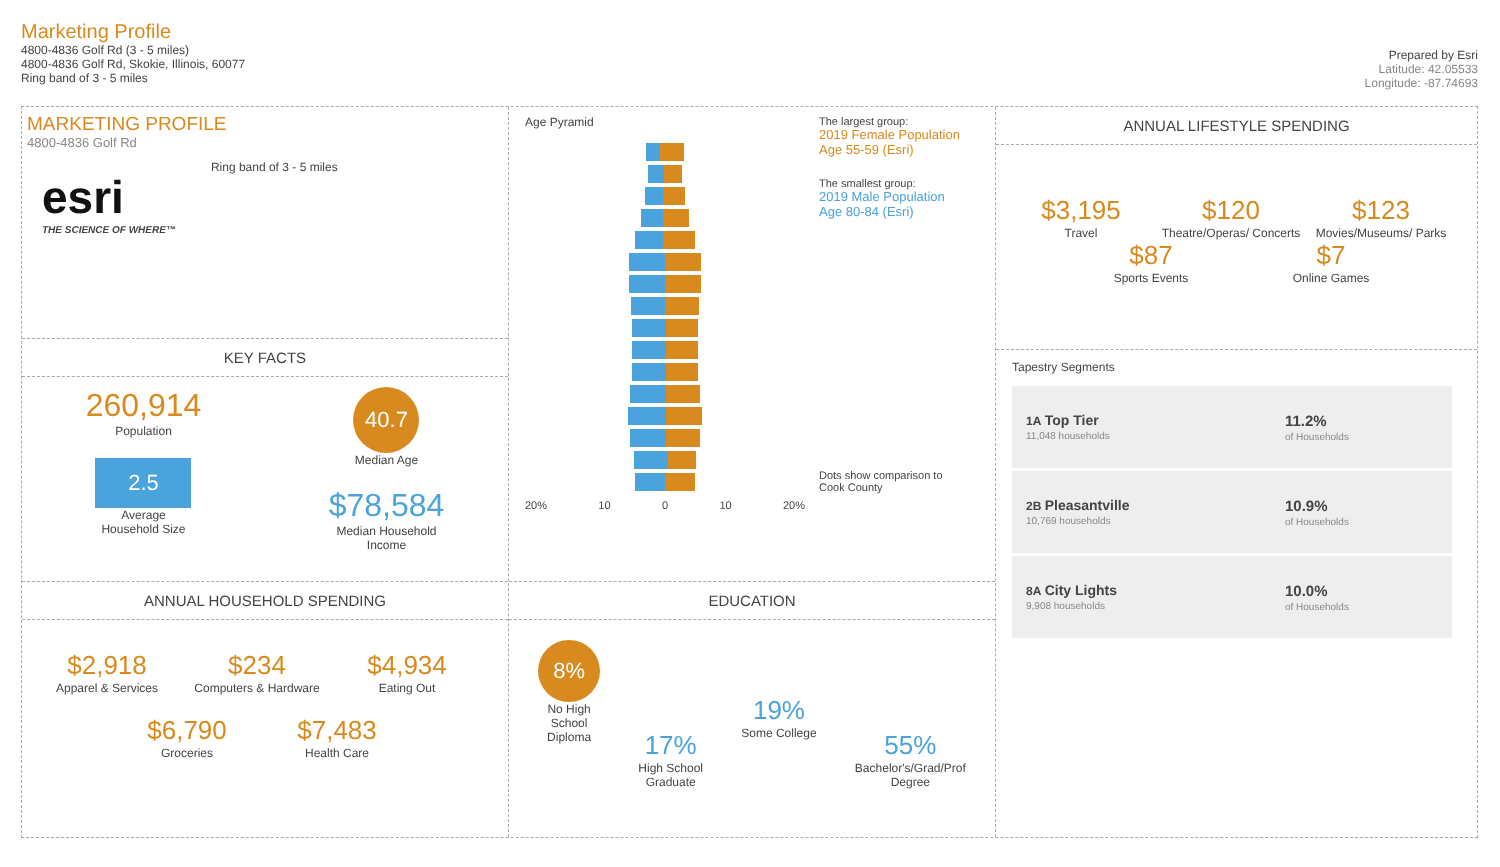Marketing Profile
4800-4836 Golf Rd (3 - 5 miles)
4800-4836 Golf Rd, Skokie, Illinois, 60077
Ring band of 3 - 5 miles
Prepared by Esri
Latitude: 42.05533
Longitude: -87.74693
MARKETING PROFILE
4800-4836 Golf Rd
esri
THE SCIENCE OF WHERE™
Ring band of 3 - 5 miles
KEY FACTS
260,914
Population
2.5
Average
Household Size
40.7
Median Age
$78,584
Median Household
Income
ANNUAL HOUSEHOLD SPENDING
$2,918
Apparel & Services
$234
Computers & Hardware
$4,934
Eating Out
$6,790
Groceries
$7,483
Health Care
Age Pyramid
20% 10 0 10 20%
The largest group:
2019 Female Population Age 55-59 (Esri)
The smallest group:
2019 Male Population Age 80-84 (Esri)
Dots show comparison to
Cook County
EDUCATION
8%
No High
School
Diploma
17%
High School
Graduate
19%
Some College
55%
Bachelor's/Grad/Prof
Degree
ANNUAL LIFESTYLE SPENDING
$3,195
Travel
$120
Theatre/Operas/ Concerts
$123
Movies/Museums/ Parks
$87
Sports Events
$7
Online Games
Tapestry Segments
| 1A Top Tier 11,048 households | 11.2% of Households |
| 2B Pleasantville 10,769 households | 10.9% of Households |
| 8A City Lights 9,908 households | 10.0% of Households |